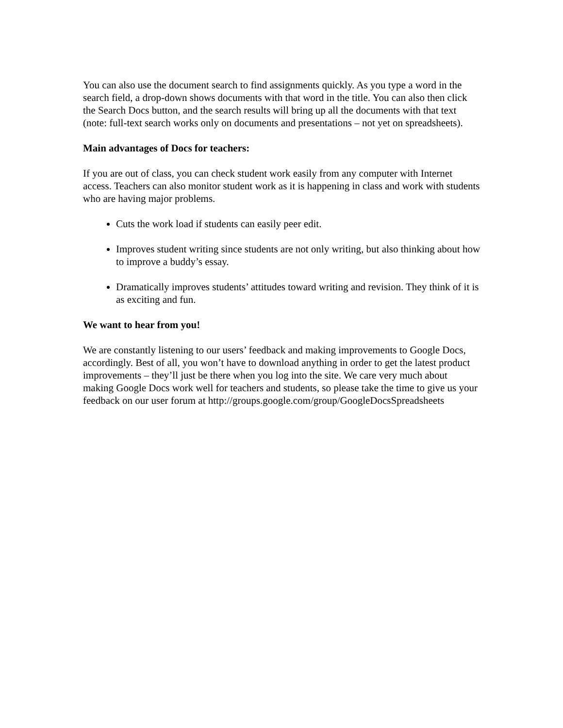You can also use the document search to find assignments quickly. As you type a word in the search field, a drop-down shows documents with that word in the title. You can also then click the Search Docs button, and the search results will bring up all the documents with that text (note: full-text search works only on documents and presentations – not yet on spreadsheets).
Main advantages of Docs for teachers:
If you are out of class, you can check student work easily from any computer with Internet access. Teachers can also monitor student work as it is happening in class and work with students who are having major problems.
Cuts the work load if students can easily peer edit.
Improves student writing since students are not only writing, but also thinking about how to improve a buddy’s essay.
Dramatically improves students’ attitudes toward writing and revision. They think of it is as exciting and fun.
We want to hear from you!
We are constantly listening to our users’ feedback and making improvements to Google Docs, accordingly. Best of all, you won’t have to download anything in order to get the latest product improvements – they’ll just be there when you log into the site. We care very much about making Google Docs work well for teachers and students, so please take the time to give us your feedback on our user forum at http://groups.google.com/group/GoogleDocsSpreadsheets